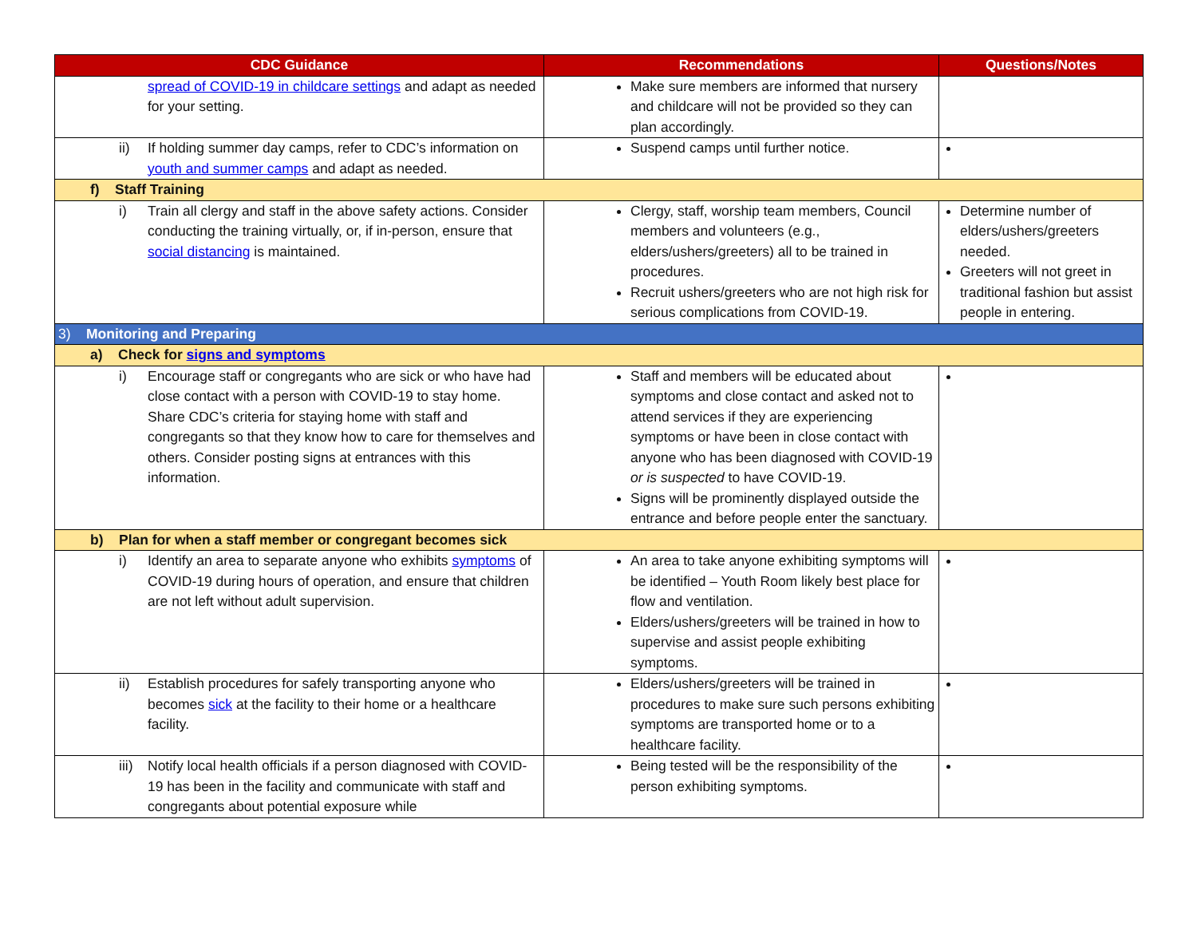| CDC Guidance | Recommendations | Questions/Notes |
| --- | --- | --- |
| spread of COVID-19 in childcare settings and adapt as needed for your setting. | Make sure members are informed that nursery and childcare will not be provided so they can plan accordingly. | |
| ii) If holding summer day camps, refer to CDC’s information on youth and summer camps and adapt as needed. | Suspend camps until further notice. | |
| f) Staff Training | | |
| i) Train all clergy and staff in the above safety actions. Consider conducting the training virtually, or, if in-person, ensure that social distancing is maintained. | Clergy, staff, worship team members, Council members and volunteers (e.g., elders/ushers/greeters) all to be trained in procedures. Recruit ushers/greeters who are not high risk for serious complications from COVID-19. | Determine number of elders/ushers/greeters needed. Greeters will not greet in traditional fashion but assist people in entering. |
| 3) Monitoring and Preparing | | |
| a) Check for signs and symptoms | | |
| i) Encourage staff or congregants who are sick or who have had close contact with a person with COVID-19 to stay home. Share CDC’s criteria for staying home with staff and congregants so that they know how to care for themselves and others. Consider posting signs at entrances with this information. | Staff and members will be educated about symptoms and close contact and asked not to attend services if they are experiencing symptoms or have been in close contact with anyone who has been diagnosed with COVID-19 or is suspected to have COVID-19. Signs will be prominently displayed outside the entrance and before people enter the sanctuary. | |
| b) Plan for when a staff member or congregant becomes sick | | |
| i) Identify an area to separate anyone who exhibits symptoms of COVID-19 during hours of operation, and ensure that children are not left without adult supervision. | An area to take anyone exhibiting symptoms will be identified – Youth Room likely best place for flow and ventilation. Elders/ushers/greeters will be trained in how to supervise and assist people exhibiting symptoms. | |
| ii) Establish procedures for safely transporting anyone who becomes sick at the facility to their home or a healthcare facility. | Elders/ushers/greeters will be trained in procedures to make sure such persons exhibiting symptoms are transported home or to a healthcare facility. | |
| iii) Notify local health officials if a person diagnosed with COVID-19 has been in the facility and communicate with staff and congregants about potential exposure while | Being tested will be the responsibility of the person exhibiting symptoms. | |